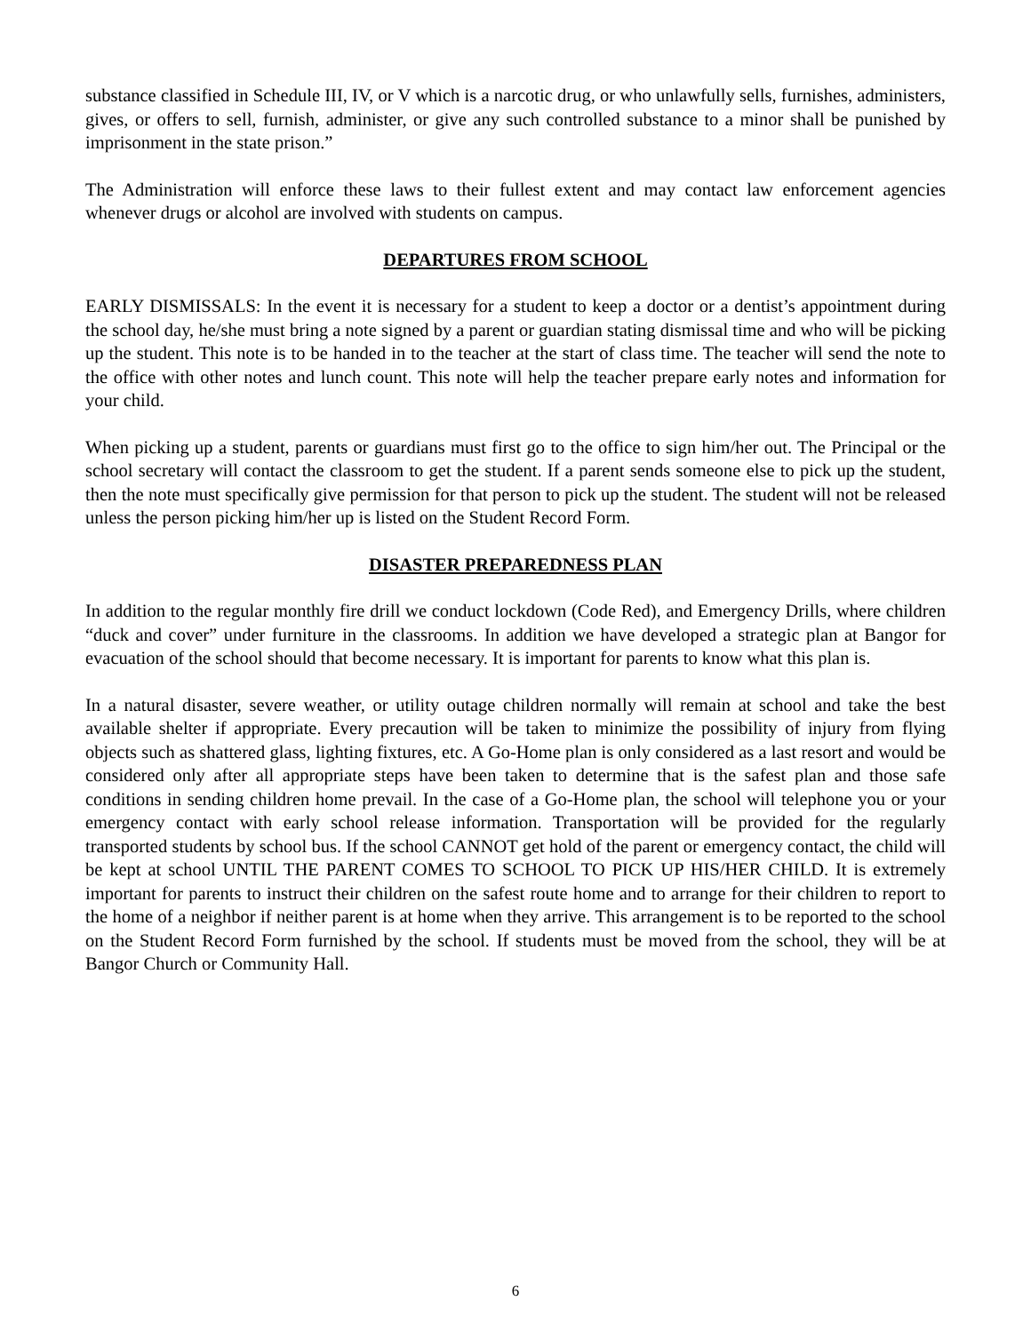substance classified in Schedule III, IV, or V which is a narcotic drug, or who unlawfully sells, furnishes, administers, gives, or offers to sell, furnish, administer, or give any such controlled substance to a minor shall be punished by imprisonment in the state prison.”
The Administration will enforce these laws to their fullest extent and may contact law enforcement agencies whenever drugs or alcohol are involved with students on campus.
DEPARTURES FROM SCHOOL
EARLY DISMISSALS: In the event it is necessary for a student to keep a doctor or a dentist’s appointment during the school day, he/she must bring a note signed by a parent or guardian stating dismissal time and who will be picking up the student. This note is to be handed in to the teacher at the start of class time. The teacher will send the note to the office with other notes and lunch count. This note will help the teacher prepare early notes and information for your child.
When picking up a student, parents or guardians must first go to the office to sign him/her out. The Principal or the school secretary will contact the classroom to get the student. If a parent sends someone else to pick up the student, then the note must specifically give permission for that person to pick up the student. The student will not be released unless the person picking him/her up is listed on the Student Record Form.
DISASTER PREPAREDNESS PLAN
In addition to the regular monthly fire drill we conduct lockdown (Code Red), and Emergency Drills, where children “duck and cover” under furniture in the classrooms. In addition we have developed a strategic plan at Bangor for evacuation of the school should that become necessary. It is important for parents to know what this plan is.
In a natural disaster, severe weather, or utility outage children normally will remain at school and take the best available shelter if appropriate. Every precaution will be taken to minimize the possibility of injury from flying objects such as shattered glass, lighting fixtures, etc. A Go-Home plan is only considered as a last resort and would be considered only after all appropriate steps have been taken to determine that is the safest plan and those safe conditions in sending children home prevail. In the case of a Go-Home plan, the school will telephone you or your emergency contact with early school release information. Transportation will be provided for the regularly transported students by school bus. If the school CANNOT get hold of the parent or emergency contact, the child will be kept at school UNTIL THE PARENT COMES TO SCHOOL TO PICK UP HIS/HER CHILD. It is extremely important for parents to instruct their children on the safest route home and to arrange for their children to report to the home of a neighbor if neither parent is at home when they arrive. This arrangement is to be reported to the school on the Student Record Form furnished by the school. If students must be moved from the school, they will be at Bangor Church or Community Hall.
6